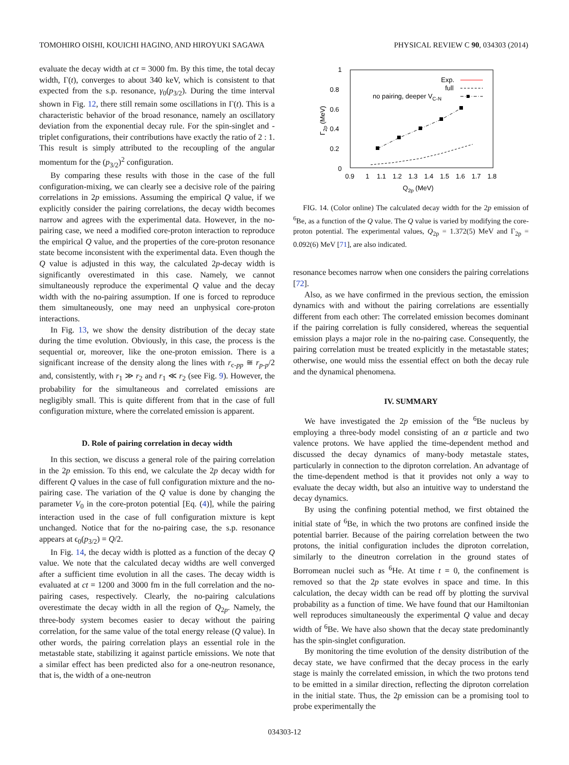TOMOHIRO OISHI, KOUICHI HAGINO, AND HIROYUKI SAGAWA PHYSICAL REVIEW C 90, 034303 (2014)
evaluate the decay width at ct = 3000 fm. By this time, the total decay width, Γ(t), converges to about 340 keV, which is consistent to that expected from the s.p. resonance, γ<sub>0</sub>(p<sub>3/2</sub>). During the time interval shown in Fig. 12, there still remain some oscillations in Γ(t). This is a characteristic behavior of the broad resonance, namely an oscillatory deviation from the exponential decay rule. For the spin-singlet and -triplet configurations, their contributions have exactly the ratio of 2 : 1. This result is simply attributed to the recoupling of the angular momentum for the (p<sub>3/2</sub>)<sup>2</sup> configuration.
By comparing these results with those in the case of the full configuration-mixing, we can clearly see a decisive role of the pairing correlations in 2p emissions. Assuming the empirical Q value, if we explicitly consider the pairing correlations, the decay width becomes narrow and agrees with the experimental data. However, in the no-pairing case, we need a modified core-proton interaction to reproduce the empirical Q value, and the properties of the core-proton resonance state become inconsistent with the experimental data. Even though the Q value is adjusted in this way, the calculated 2p-decay width is significantly overestimated in this case. Namely, we cannot simultaneously reproduce the experimental Q value and the decay width with the no-pairing assumption. If one is forced to reproduce them simultaneously, one may need an unphysical core-proton interactions.
In Fig. 13, we show the density distribution of the decay state during the time evolution. Obviously, in this case, the process is the sequential or, moreover, like the one-proton emission. There is a significant increase of the density along the lines with r<sub>c-pp</sub> ≅ r<sub>p-p</sub>/2 and, consistently, with r<sub>1</sub> ≫ r<sub>2</sub> and r<sub>1</sub> ≪ r<sub>2</sub> (see Fig. 9). However, the probability for the simultaneous and correlated emissions are negligibly small. This is quite different from that in the case of full configuration mixture, where the correlated emission is apparent.
D. Role of pairing correlation in decay width
In this section, we discuss a general role of the pairing correlation in the 2p emission. To this end, we calculate the 2p decay width for different Q values in the case of full configuration mixture and the no-pairing case. The variation of the Q value is done by changing the parameter V<sub>0</sub> in the core-proton potential [Eq. (4)], while the pairing interaction used in the case of full configuration mixture is kept unchanged. Notice that for the no-pairing case, the s.p. resonance appears at ϵ<sub>0</sub>(p<sub>3/2</sub>) = Q/2.
In Fig. 14, the decay width is plotted as a function of the decay Q value. We note that the calculated decay widths are well converged after a sufficient time evolution in all the cases. The decay width is evaluated at ct = 1200 and 3000 fm in the full correlation and the no-pairing cases, respectively. Clearly, the no-pairing calculations overestimate the decay width in all the region of Q<sub>2p</sub>. Namely, the three-body system becomes easier to decay without the pairing correlation, for the same value of the total energy release (Q value). In other words, the pairing correlation plays an essential role in the metastable state, stabilizing it against particle emissions. We note that a similar effect has been predicted also for a one-neutron resonance, that is, the width of a one-neutron
1
0.8
0.6
0.4
0.2
0
0.9
1
1.1
1.2
1.3
1.4
1.5
1.6
1.7
1.8
Q2p (MeV)
Γ2p (MeV)
Exp.
full
no pairing, deeper VC-N
FIG. 14. (Color online) The calculated decay width for the 2p emission of <sup>6</sup>Be, as a function of the Q value. The Q value is varied by modifying the core-proton potential. The experimental values, Q<sub>2p</sub> = 1.372(5) MeV and Γ<sub>2p</sub> = 0.092(6) MeV [71], are also indicated.
resonance becomes narrow when one considers the pairing correlations [72].
Also, as we have confirmed in the previous section, the emission dynamics with and without the pairing correlations are essentially different from each other: The correlated emission becomes dominant if the pairing correlation is fully considered, whereas the sequential emission plays a major role in the no-pairing case. Consequently, the pairing correlation must be treated explicitly in the metastable states; otherwise, one would miss the essential effect on both the decay rule and the dynamical phenomena.
IV. SUMMARY
We have investigated the 2p emission of the <sup>6</sup>Be nucleus by employing a three-body model consisting of an α particle and two valence protons. We have applied the time-dependent method and discussed the decay dynamics of many-body metastale states, particularly in connection to the diproton correlation. An advantage of the time-dependent method is that it provides not only a way to evaluate the decay width, but also an intuitive way to understand the decay dynamics.
By using the confining potential method, we first obtained the initial state of <sup>6</sup>Be, in which the two protons are confined inside the potential barrier. Because of the pairing correlation between the two protons, the initial configuration includes the diproton correlation, similarly to the dineutron correlation in the ground states of Borromean nuclei such as <sup>6</sup>He. At time t = 0, the confinement is removed so that the 2p state evolves in space and time. In this calculation, the decay width can be read off by plotting the survival probability as a function of time. We have found that our Hamiltonian well reproduces simultaneously the experimental Q value and decay width of <sup>6</sup>Be. We have also shown that the decay state predominantly has the spin-singlet configuration.
By monitoring the time evolution of the density distribution of the decay state, we have confirmed that the decay process in the early stage is mainly the correlated emission, in which the two protons tend to be emitted in a similar direction, reflecting the diproton correlation in the initial state. Thus, the 2p emission can be a promising tool to probe experimentally the
034303-12